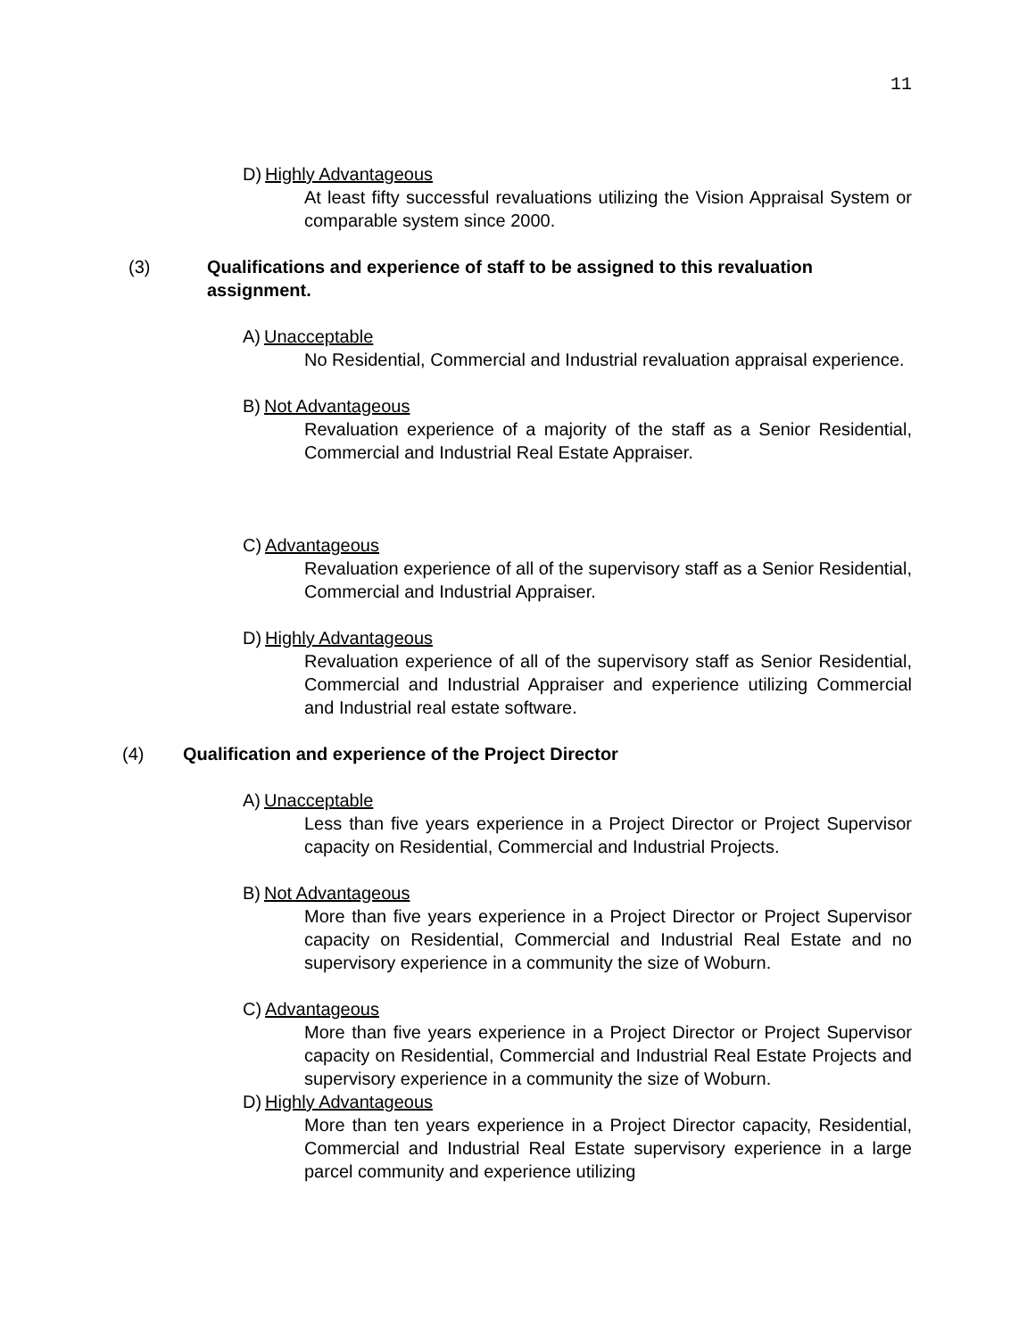11
D) Highly Advantageous
At least fifty successful revaluations utilizing the Vision Appraisal System or comparable system since 2000.
(3) Qualifications and experience of staff to be assigned to this revaluation assignment.
A) Unacceptable
No Residential, Commercial and Industrial revaluation appraisal experience.
B) Not Advantageous
Revaluation experience of a majority of the staff as a Senior Residential, Commercial and Industrial Real Estate Appraiser.
C) Advantageous
Revaluation experience of all of the supervisory staff as a Senior Residential, Commercial and Industrial Appraiser.
D) Highly Advantageous
Revaluation experience of all of the supervisory staff as Senior Residential, Commercial and Industrial Appraiser and experience utilizing Commercial and Industrial real estate software.
(4) Qualification and experience of the Project Director
A) Unacceptable
Less than five years experience in a Project Director or Project Supervisor capacity on Residential, Commercial and Industrial Projects.
B) Not Advantageous
More than five years experience in a Project Director or Project Supervisor capacity on Residential, Commercial and Industrial Real Estate and no supervisory experience in a community the size of Woburn.
C) Advantageous
More than five years experience in a Project Director or Project Supervisor capacity on Residential, Commercial and Industrial Real Estate Projects and supervisory experience in a community the size of Woburn.
D) Highly Advantageous
More than ten years experience in a Project Director capacity, Residential, Commercial and Industrial Real Estate supervisory experience in a large parcel community and experience utilizing